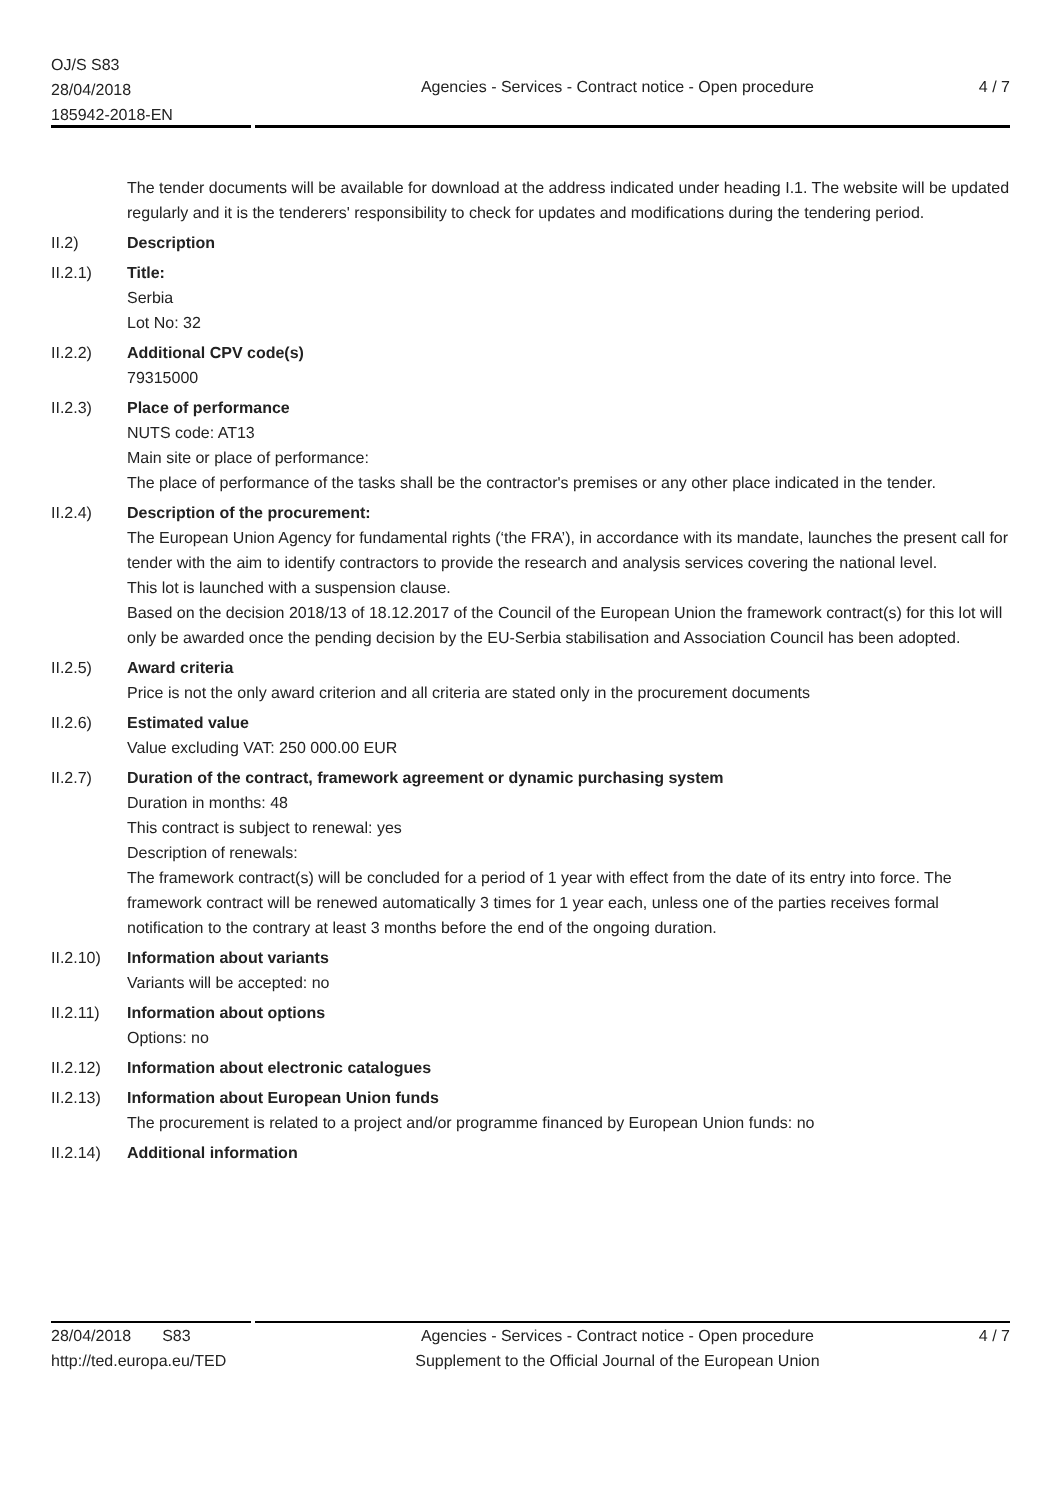OJ/S S83
28/04/2018
185942-2018-EN
Agencies - Services - Contract notice - Open procedure
4 / 7
The tender documents will be available for download at the address indicated under heading I.1. The website will be updated regularly and it is the tenderers' responsibility to check for updates and modifications during the tendering period.
II.2) Description
II.2.1) Title:
Serbia
Lot No: 32
II.2.2) Additional CPV code(s)
79315000
II.2.3) Place of performance
NUTS code: AT13
Main site or place of performance:
The place of performance of the tasks shall be the contractor's premises or any other place indicated in the tender.
II.2.4) Description of the procurement:
The European Union Agency for fundamental rights (‘the FRA’), in accordance with its mandate, launches the present call for tender with the aim to identify contractors to provide the research and analysis services covering the national level.
This lot is launched with a suspension clause.
Based on the decision 2018/13 of 18.12.2017 of the Council of the European Union the framework contract(s) for this lot will only be awarded once the pending decision by the EU-Serbia stabilisation and Association Council has been adopted.
II.2.5) Award criteria
Price is not the only award criterion and all criteria are stated only in the procurement documents
II.2.6) Estimated value
Value excluding VAT: 250 000.00 EUR
II.2.7) Duration of the contract, framework agreement or dynamic purchasing system
Duration in months: 48
This contract is subject to renewal: yes
Description of renewals:
The framework contract(s) will be concluded for a period of 1 year with effect from the date of its entry into force. The framework contract will be renewed automatically 3 times for 1 year each, unless one of the parties receives formal notification to the contrary at least 3 months before the end of the ongoing duration.
II.2.10)
Information about variants
Variants will be accepted: no
II.2.11)
Information about options
Options: no
II.2.12)
Information about electronic catalogues
II.2.13)
Information about European Union funds
The procurement is related to a project and/or programme financed by European Union funds: no
II.2.14)
Additional information
28/04/2018 S83
http://ted.europa.eu/TED
Agencies - Services - Contract notice - Open procedure
Supplement to the Official Journal of the European Union
4 / 7